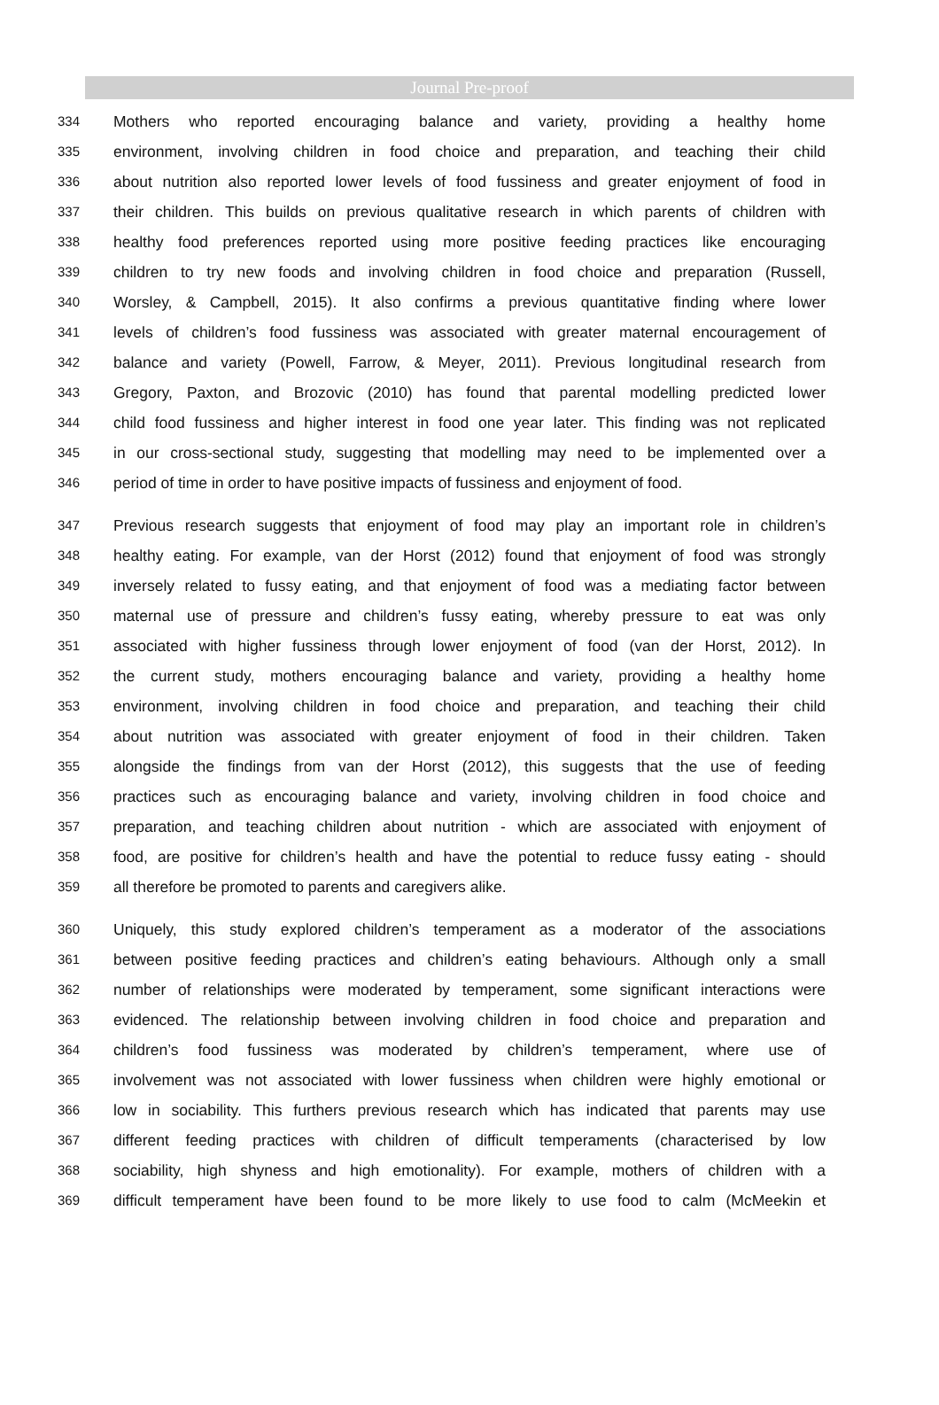Journal Pre-proof
334 Mothers who reported encouraging balance and variety, providing a healthy home
335 environment, involving children in food choice and preparation, and teaching their child
336 about nutrition also reported lower levels of food fussiness and greater enjoyment of food in
337 their children. This builds on previous qualitative research in which parents of children with
338 healthy food preferences reported using more positive feeding practices like encouraging
339 children to try new foods and involving children in food choice and preparation (Russell,
340 Worsley, & Campbell, 2015). It also confirms a previous quantitative finding where lower
341 levels of children’s food fussiness was associated with greater maternal encouragement of
342 balance and variety (Powell, Farrow, & Meyer, 2011). Previous longitudinal research from
343 Gregory, Paxton, and Brozovic (2010) has found that parental modelling predicted lower
344 child food fussiness and higher interest in food one year later. This finding was not replicated
345 in our cross-sectional study, suggesting that modelling may need to be implemented over a
346 period of time in order to have positive impacts of fussiness and enjoyment of food.
347 Previous research suggests that enjoyment of food may play an important role in children’s
348 healthy eating. For example, van der Horst (2012) found that enjoyment of food was strongly
349 inversely related to fussy eating, and that enjoyment of food was a mediating factor between
350 maternal use of pressure and children’s fussy eating, whereby pressure to eat was only
351 associated with higher fussiness through lower enjoyment of food (van der Horst, 2012). In
352 the current study, mothers encouraging balance and variety, providing a healthy home
353 environment, involving children in food choice and preparation, and teaching their child
354 about nutrition was associated with greater enjoyment of food in their children. Taken
355 alongside the findings from van der Horst (2012), this suggests that the use of feeding
356 practices such as encouraging balance and variety, involving children in food choice and
357 preparation, and teaching children about nutrition - which are associated with enjoyment of
358 food, are positive for children’s health and have the potential to reduce fussy eating - should
359 all therefore be promoted to parents and caregivers alike.
360 Uniquely, this study explored children’s temperament as a moderator of the associations
361 between positive feeding practices and children’s eating behaviours. Although only a small
362 number of relationships were moderated by temperament, some significant interactions were
363 evidenced. The relationship between involving children in food choice and preparation and
364 children’s food fussiness was moderated by children’s temperament, where use of
365 involvement was not associated with lower fussiness when children were highly emotional or
366 low in sociability. This furthers previous research which has indicated that parents may use
367 different feeding practices with children of difficult temperaments (characterised by low
368 sociability, high shyness and high emotionality). For example, mothers of children with a
369 difficult temperament have been found to be more likely to use food to calm (McMeekin et